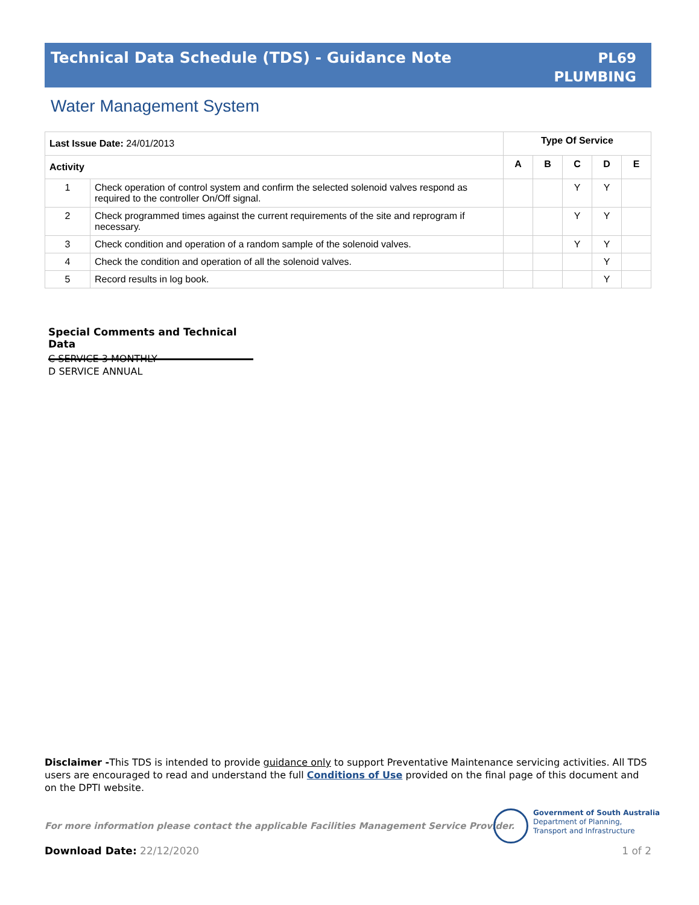Technical Data Schedule (TDS) - Guidance Note
PL69
PLUMBING
Water Management System
| Last Issue Date: 24/01/2013 | | Type Of Service | | | | |
| Activity | | A | B | C | D | E |
| 1 | Check operation of control system and confirm the selected solenoid valves respond as required to the controller On/Off signal. | | | Y | Y | |
| 2 | Check programmed times against the current requirements of the site and reprogram if necessary. | | | Y | Y | |
| 3 | Check condition and operation of a random sample of the solenoid valves. | | | Y | Y | |
| 4 | Check the condition and operation of all the solenoid valves. | | | | Y | |
| 5 | Record results in log book. | | | | Y | |
Special Comments and Technical Data
C SERVICE 3 MONTHLY
D SERVICE ANNUAL
Disclaimer -This TDS is intended to provide guidance only to support Preventative Maintenance servicing activities. All TDS users are encouraged to read and understand the full Conditions of Use provided on the final page of this document and on the DPTI website.
For more information please contact the applicable Facilities Management Service Provider.
Government of South Australia
Department of Planning,
Transport and Infrastructure
Download Date: 22/12/2020 1 of 2